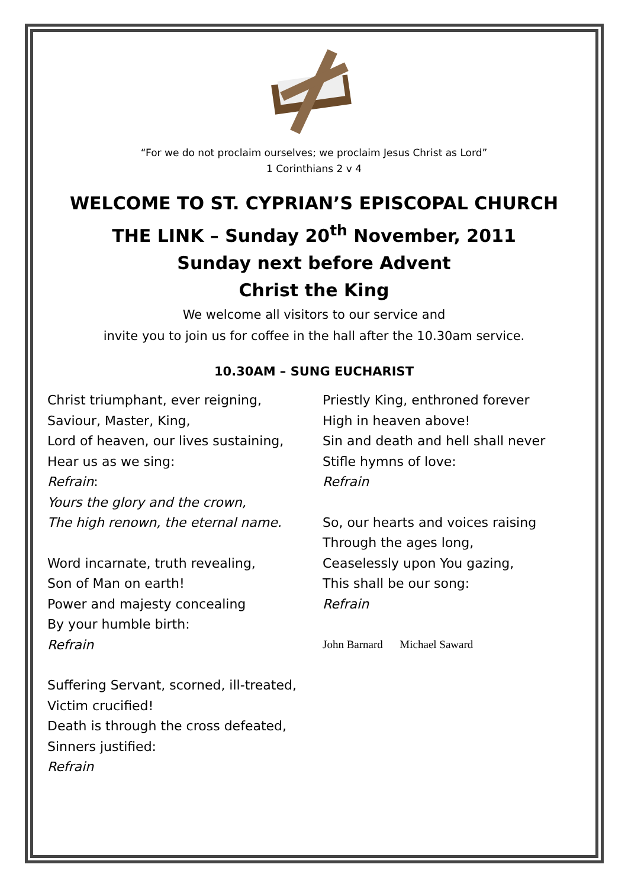“For we do not proclaim ourselves; we proclaim Jesus Christ as Lord”
1 Corinthians 2 v 4
WELCOME TO ST. CYPRIAN’S EPISCOPAL CHURCH
THE LINK – Sunday 20<sup>th</sup> November, 2011
Sunday next before Advent
Christ the King
We welcome all visitors to our service and
invite you to join us for coffee in the hall after the 10.30am service.
10.30AM – SUNG EUCHARIST
Christ triumphant, ever reigning,
Saviour, Master, King,
Lord of heaven, our lives sustaining,
Hear us as we sing:
Refrain:
Yours the glory and the crown,
The high renown, the eternal name.
Word incarnate, truth revealing,
Son of Man on earth!
Power and majesty concealing
By your humble birth:
Refrain
Suffering Servant, scorned, ill-treated,
Victim crucified!
Death is through the cross defeated,
Sinners justified:
Refrain
Priestly King, enthroned forever
High in heaven above!
Sin and death and hell shall never
Stifle hymns of love:
Refrain
So, our hearts and voices raising
Through the ages long,
Ceaselessly upon You gazing,
This shall be our song:
Refrain
John Barnard Michael Saward